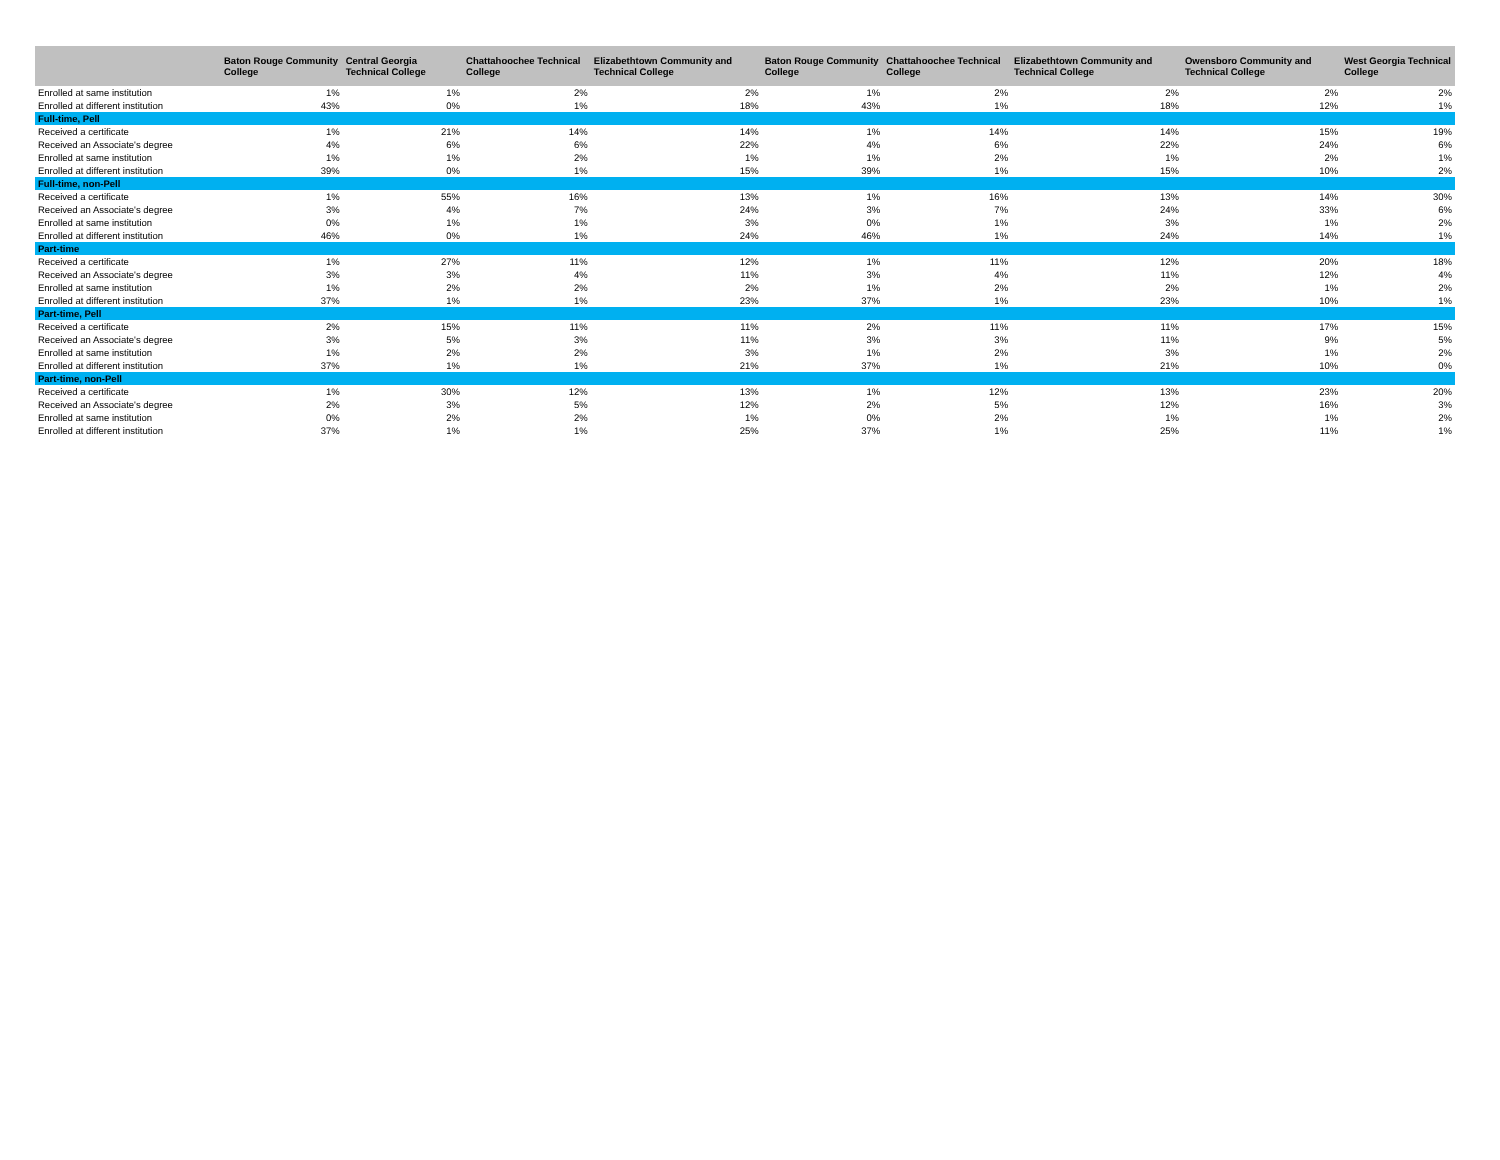| | Baton Rouge Community College | Central Georgia Technical College | Chattahoochee Technical College | Elizabethtown Community and Technical College | Baton Rouge Community College | Chattahoochee Technical College | Elizabethtown Community and Technical College | Owensboro Community and Technical College | West Georgia Technical College |
| --- | --- | --- | --- | --- | --- | --- | --- | --- | --- |
| Enrolled at same institution | 1% | 1% | 2% | 2% | 1% | 2% | 2% | 2% | 2% |
| Enrolled at different institution | 43% | 0% | 1% | 18% | 43% | 1% | 18% | 12% | 1% |
| Full-time, Pell | | | | | | | | | |
| Received a certificate | 1% | 21% | 14% | 14% | 1% | 14% | 14% | 15% | 19% |
| Received an Associate's degree | 4% | 6% | 6% | 22% | 4% | 6% | 22% | 24% | 6% |
| Enrolled at same institution | 1% | 1% | 2% | 1% | 1% | 2% | 1% | 2% | 1% |
| Enrolled at different institution | 39% | 0% | 1% | 15% | 39% | 1% | 15% | 10% | 2% |
| Full-time, non-Pell | | | | | | | | | |
| Received a certificate | 1% | 55% | 16% | 13% | 1% | 16% | 13% | 14% | 30% |
| Received an Associate's degree | 3% | 4% | 7% | 24% | 3% | 7% | 24% | 33% | 6% |
| Enrolled at same institution | 0% | 1% | 1% | 3% | 0% | 1% | 3% | 1% | 2% |
| Enrolled at different institution | 46% | 0% | 1% | 24% | 46% | 1% | 24% | 14% | 1% |
| Part-time | | | | | | | | | |
| Received a certificate | 1% | 27% | 11% | 12% | 1% | 11% | 12% | 20% | 18% |
| Received an Associate's degree | 3% | 3% | 4% | 11% | 3% | 4% | 11% | 12% | 4% |
| Enrolled at same institution | 1% | 2% | 2% | 2% | 1% | 2% | 2% | 1% | 2% |
| Enrolled at different institution | 37% | 1% | 1% | 23% | 37% | 1% | 23% | 10% | 1% |
| Part-time, Pell | | | | | | | | | |
| Received a certificate | 2% | 15% | 11% | 11% | 2% | 11% | 11% | 17% | 15% |
| Received an Associate's degree | 3% | 5% | 3% | 11% | 3% | 3% | 11% | 9% | 5% |
| Enrolled at same institution | 1% | 2% | 2% | 3% | 1% | 2% | 3% | 1% | 2% |
| Enrolled at different institution | 37% | 1% | 1% | 21% | 37% | 1% | 21% | 10% | 0% |
| Part-time, non-Pell | | | | | | | | | |
| Received a certificate | 1% | 30% | 12% | 13% | 1% | 12% | 13% | 23% | 20% |
| Received an Associate's degree | 2% | 3% | 5% | 12% | 2% | 5% | 12% | 16% | 3% |
| Enrolled at same institution | 0% | 2% | 2% | 1% | 0% | 2% | 1% | 1% | 2% |
| Enrolled at different institution | 37% | 1% | 1% | 25% | 37% | 1% | 25% | 11% | 1% |